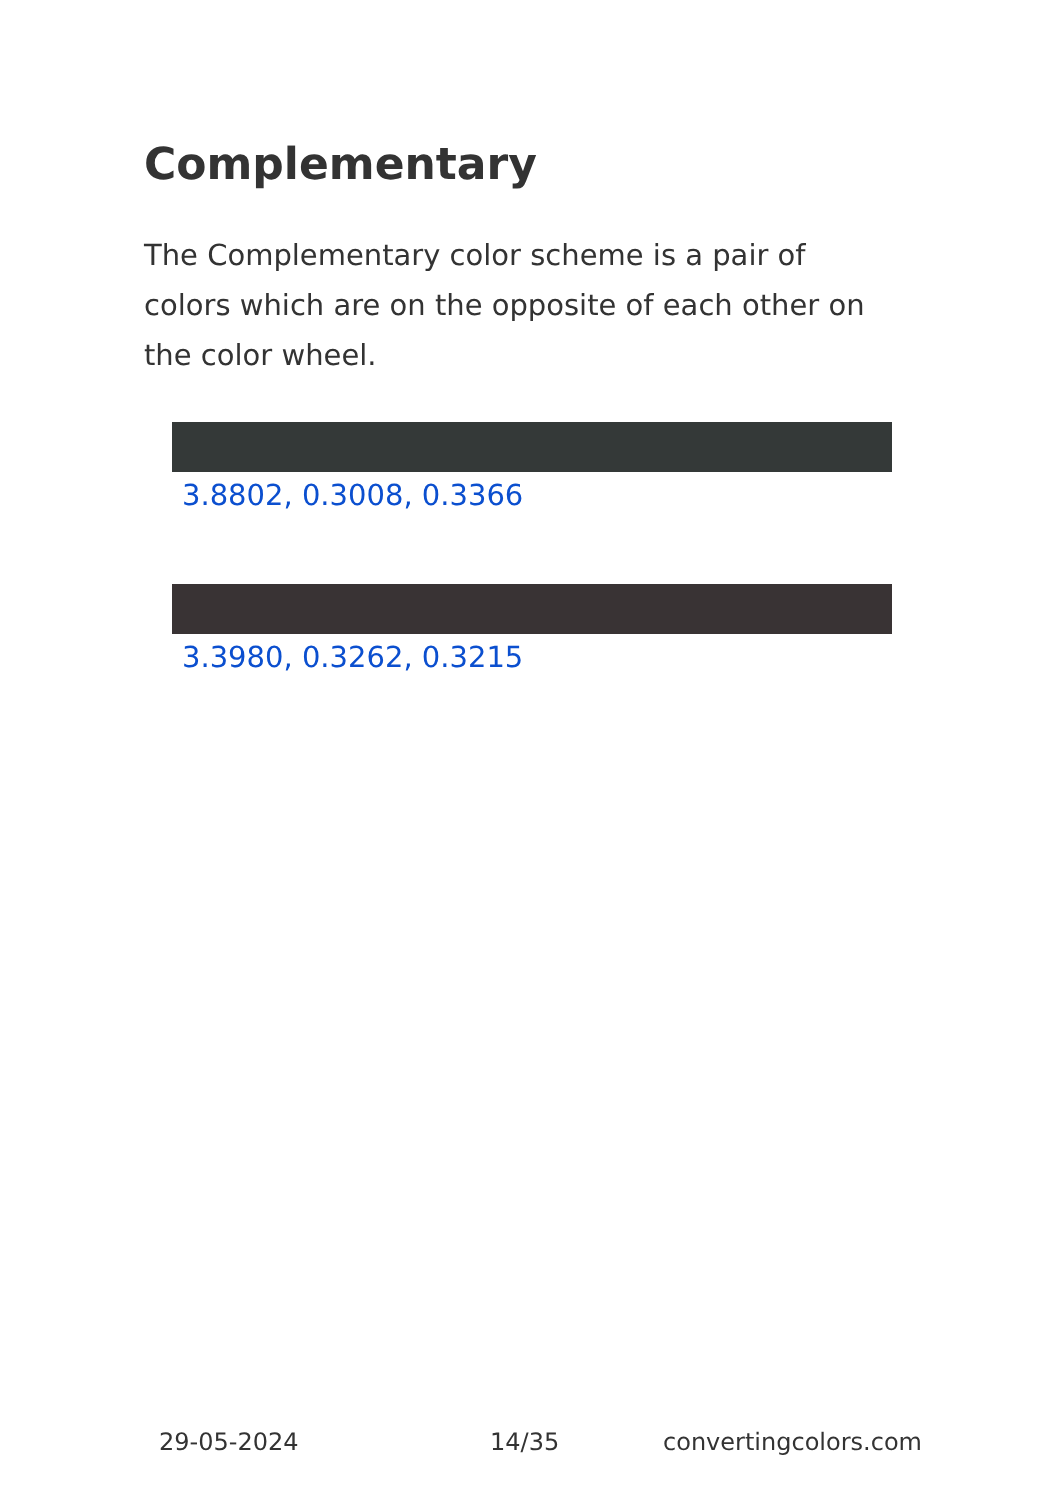Complementary
The Complementary color scheme is a pair of colors which are on the opposite of each other on the color wheel.
3.8802, 0.3008, 0.3366
3.3980, 0.3262, 0.3215
29-05-2024 14/35 convertingcolors.com